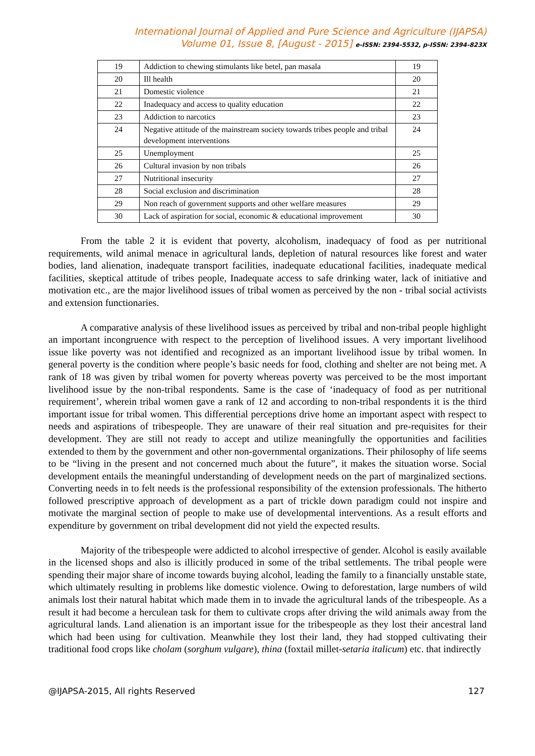International Journal of Applied and Pure Science and Agriculture (IJAPSA)
Volume 01, Issue 8, [August - 2015] e-ISSN: 2394-5532, p-ISSN: 2394-823X
| 19 | Addiction to chewing stimulants like betel, pan masala | 19 |
| 20 | Ill health | 20 |
| 21 | Domestic violence | 21 |
| 22 | Inadequacy and access to quality education | 22 |
| 23 | Addiction to narcotics | 23 |
| 24 | Negative attitude of the mainstream society towards tribes people and tribal development interventions | 24 |
| 25 | Unemployment | 25 |
| 26 | Cultural invasion by non tribals | 26 |
| 27 | Nutritional insecurity | 27 |
| 28 | Social exclusion and discrimination | 28 |
| 29 | Non reach of government supports and other welfare measures | 29 |
| 30 | Lack of aspiration for social, economic & educational improvement | 30 |
From the table 2 it is evident that poverty, alcoholism, inadequacy of food as per nutritional requirements, wild animal menace in agricultural lands, depletion of natural resources like forest and water bodies, land alienation, inadequate transport facilities, inadequate educational facilities, inadequate medical facilities, skeptical attitude of tribes people, Inadequate access to safe drinking water, lack of initiative and motivation etc., are the major livelihood issues of tribal women as perceived by the non - tribal social activists and extension functionaries.
A comparative analysis of these livelihood issues as perceived by tribal and non-tribal people highlight an important incongruence with respect to the perception of livelihood issues. A very important livelihood issue like poverty was not identified and recognized as an important livelihood issue by tribal women. In general poverty is the condition where people’s basic needs for food, clothing and shelter are not being met. A rank of 18 was given by tribal women for poverty whereas poverty was perceived to be the most important livelihood issue by the non-tribal respondents. Same is the case of ‘inadequacy of food as per nutritional requirement’, wherein tribal women gave a rank of 12 and according to non-tribal respondents it is the third important issue for tribal women. This differential perceptions drive home an important aspect with respect to needs and aspirations of tribespeople. They are unaware of their real situation and pre-requisites for their development. They are still not ready to accept and utilize meaningfully the opportunities and facilities extended to them by the government and other non-governmental organizations. Their philosophy of life seems to be “living in the present and not concerned much about the future”, it makes the situation worse. Social development entails the meaningful understanding of development needs on the part of marginalized sections. Converting needs in to felt needs is the professional responsibility of the extension professionals. The hitherto followed prescriptive approach of development as a part of trickle down paradigm could not inspire and motivate the marginal section of people to make use of developmental interventions. As a result efforts and expenditure by government on tribal development did not yield the expected results.
Majority of the tribespeople were addicted to alcohol irrespective of gender. Alcohol is easily available in the licensed shops and also is illicitly produced in some of the tribal settlements. The tribal people were spending their major share of income towards buying alcohol, leading the family to a financially unstable state, which ultimately resulting in problems like domestic violence. Owing to deforestation, large numbers of wild animals lost their natural habitat which made them in to invade the agricultural lands of the tribespeople. As a result it had become a herculean task for them to cultivate crops after driving the wild animals away from the agricultural lands. Land alienation is an important issue for the tribespeople as they lost their ancestral land which had been using for cultivation. Meanwhile they lost their land, they had stopped cultivating their traditional food crops like cholam (sorghum vulgare), thina (foxtail millet-setaria italicum) etc. that indirectly
@IJAPSA-2015, All rights Reserved 127